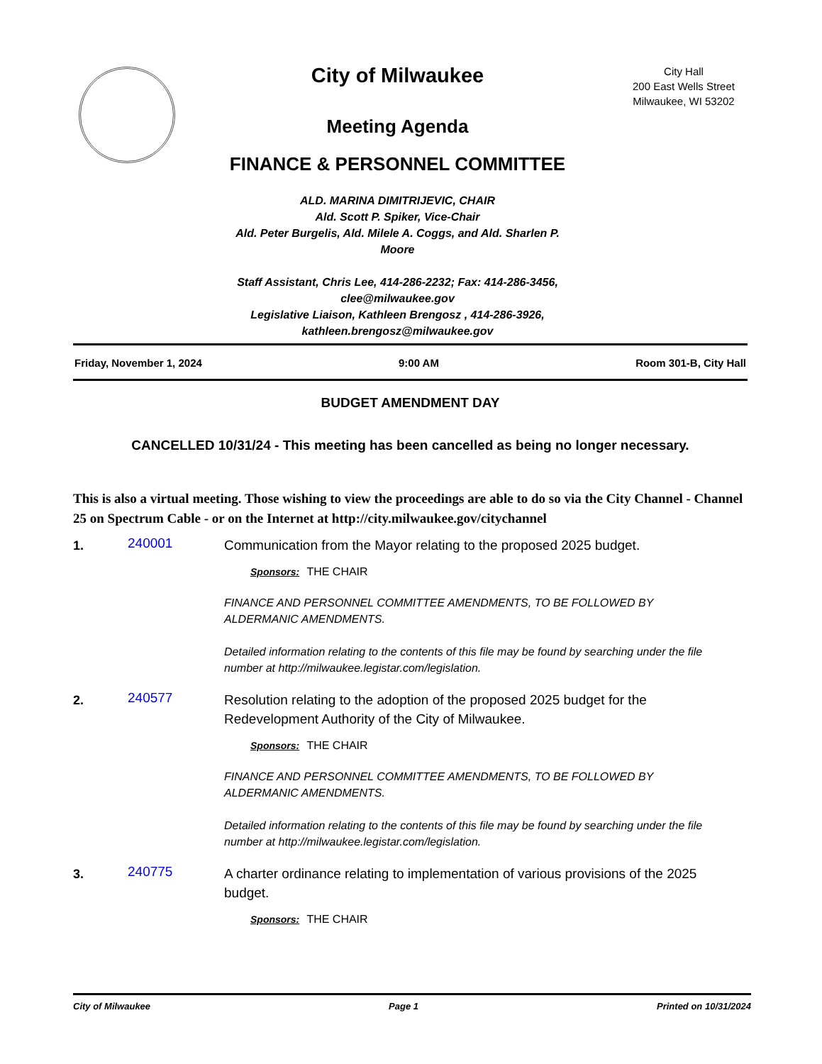City of Milwaukee
Meeting Agenda
FINANCE & PERSONNEL COMMITTEE
ALD. MARINA DIMITRIJEVIC, CHAIR
Ald. Scott P. Spiker, Vice-Chair
Ald. Peter Burgelis, Ald. Milele A. Coggs, and Ald. Sharlen P. Moore
Staff Assistant, Chris Lee, 414-286-2232; Fax: 414-286-3456, clee@milwaukee.gov
Legislative Liaison, Kathleen Brengosz , 414-286-3926, kathleen.brengosz@milwaukee.gov
City Hall
200 East Wells Street
Milwaukee, WI 53202
Friday, November 1, 2024 9:00 AM Room 301-B, City Hall
BUDGET AMENDMENT DAY
CANCELLED 10/31/24 - This meeting has been cancelled as being no longer necessary.
This is also a virtual meeting. Those wishing to view the proceedings are able to do so via the City Channel - Channel 25 on Spectrum Cable - or on the Internet at http://city.milwaukee.gov/citychannel
1.
240001
Communication from the Mayor relating to the proposed 2025 budget.
Sponsors: THE CHAIR
FINANCE AND PERSONNEL COMMITTEE AMENDMENTS, TO BE FOLLOWED BY ALDERMANIC AMENDMENTS.
Detailed information relating to the contents of this file may be found by searching under the file number at http://milwaukee.legistar.com/legislation.
2.
240577
Resolution relating to the adoption of the proposed 2025 budget for the Redevelopment Authority of the City of Milwaukee.
Sponsors: THE CHAIR
FINANCE AND PERSONNEL COMMITTEE AMENDMENTS, TO BE FOLLOWED BY ALDERMANIC AMENDMENTS.
Detailed information relating to the contents of this file may be found by searching under the file number at http://milwaukee.legistar.com/legislation.
3.
240775
A charter ordinance relating to implementation of various provisions of the 2025 budget.
Sponsors: THE CHAIR
City of Milwaukee Page 1 Printed on 10/31/2024